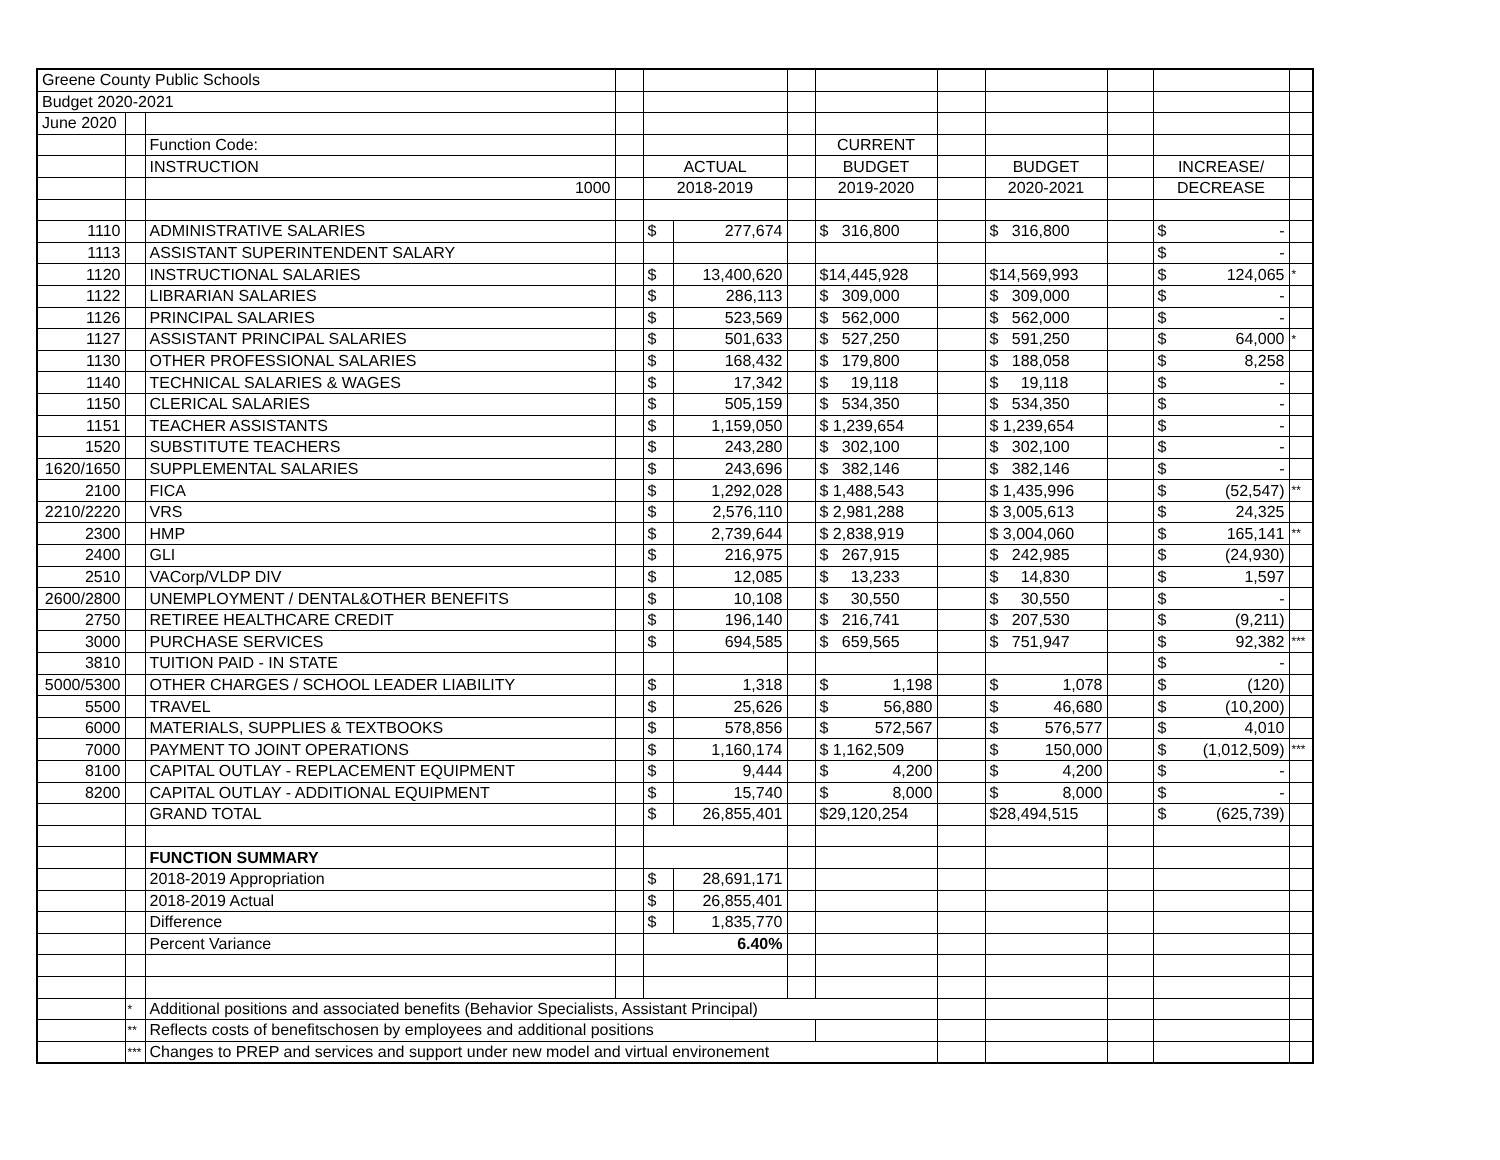| Greene County Public Schools | | | | | | | | | | | | |
| Budget 2020-2021 | | | | | | | | | | | | |
| June 2020 | | | | | | | | | | | | |
| | | Function Code: | | | | | CURRENT | | | | | |
| | | INSTRUCTION | | ACTUAL | | | BUDGET | | BUDGET | | INCREASE/ | |
| | | 1000 | | 2018-2019 | | | 2019-2020 | | 2020-2021 | | DECREASE | |
| 1110 | | ADMINISTRATIVE SALARIES | | $ | 277,674 | | $ 316,800 | | $ 316,800 | | $ - | |
| 1113 | | ASSISTANT SUPERINTENDENT SALARY | | | | | | | | | $ - | |
| 1120 | | INSTRUCTIONAL SALARIES | | $ | 13,400,620 | | $14,445,928 | | $14,569,993 | | $ 124,065 | * |
| 1122 | | LIBRARIAN SALARIES | | $ | 286,113 | | $ 309,000 | | $ 309,000 | | $ - | |
| 1126 | | PRINCIPAL SALARIES | | $ | 523,569 | | $ 562,000 | | $ 562,000 | | $ - | |
| 1127 | | ASSISTANT PRINCIPAL SALARIES | | $ | 501,633 | | $ 527,250 | | $ 591,250 | | $ 64,000 | * |
| 1130 | | OTHER PROFESSIONAL SALARIES | | $ | 168,432 | | $ 179,800 | | $ 188,058 | | $ 8,258 | |
| 1140 | | TECHNICAL SALARIES & WAGES | | $ | 17,342 | | $ 19,118 | | $ 19,118 | | $ - | |
| 1150 | | CLERICAL SALARIES | | $ | 505,159 | | $ 534,350 | | $ 534,350 | | $ - | |
| 1151 | | TEACHER ASSISTANTS | | $ | 1,159,050 | | $ 1,239,654 | | $ 1,239,654 | | $ - | |
| 1520 | | SUBSTITUTE TEACHERS | | $ | 243,280 | | $ 302,100 | | $ 302,100 | | $ - | |
| 1620/1650 | | SUPPLEMENTAL SALARIES | | $ | 243,696 | | $ 382,146 | | $ 382,146 | | $ - | |
| 2100 | | FICA | | $ | 1,292,028 | | $ 1,488,543 | | $ 1,435,996 | | $ (52,547) | ** |
| 2210/2220 | | VRS | | $ | 2,576,110 | | $ 2,981,288 | | $ 3,005,613 | | $ 24,325 | |
| 2300 | | HMP | | $ | 2,739,644 | | $ 2,838,919 | | $ 3,004,060 | | $ 165,141 | ** |
| 2400 | | GLI | | $ | 216,975 | | $ 267,915 | | $ 242,985 | | $ (24,930) | |
| 2510 | | VACorp/VLDP DIV | | $ | 12,085 | | $ 13,233 | | $ 14,830 | | $ 1,597 | |
| 2600/2800 | | UNEMPLOYMENT / DENTAL&OTHER BENEFITS | | $ | 10,108 | | $ 30,550 | | $ 30,550 | | $ - | |
| 2750 | | RETIREE HEALTHCARE CREDIT | | $ | 196,140 | | $ 216,741 | | $ 207,530 | | $ (9,211) | |
| 3000 | | PURCHASE SERVICES | | $ | 694,585 | | $ 659,565 | | $ 751,947 | | $ 92,382 | *** |
| 3810 | | TUITION PAID - IN STATE | | | | | | | | | $ - | |
| 5000/5300 | | OTHER CHARGES / SCHOOL LEADER LIABILITY | | $ | 1,318 | | $ 1,198 | | $ 1,078 | | $ (120) | |
| 5500 | | TRAVEL | | $ | 25,626 | | $ 56,880 | | $ 46,680 | | $ (10,200) | |
| 6000 | | MATERIALS, SUPPLIES & TEXTBOOKS | | $ | 578,856 | | $ 572,567 | | $ 576,577 | | $ 4,010 | |
| 7000 | | PAYMENT TO JOINT OPERATIONS | | $ | 1,160,174 | | $ 1,162,509 | | $ 150,000 | | $ (1,012,509) | *** |
| 8100 | | CAPITAL OUTLAY - REPLACEMENT EQUIPMENT | | $ | 9,444 | | $ 4,200 | | $ 4,200 | | $ - | |
| 8200 | | CAPITAL OUTLAY - ADDITIONAL EQUIPMENT | | $ | 15,740 | | $ 8,000 | | $ 8,000 | | $ - | |
| | | GRAND TOTAL | | $ | 26,855,401 | | $29,120,254 | | $28,494,515 | | $ (625,739) | |
| | | FUNCTION SUMMARY | | | | | | | | | | |
| | | 2018-2019 Appropriation | | $ | 28,691,171 | | | | | | | |
| | | 2018-2019 Actual | | $ | 26,855,401 | | | | | | | |
| | | Difference | | $ | 1,835,770 | | | | | | | |
| | | Percent Variance | | 6.40% | | | | | | | | |
| | * | Additional positions and associated benefits (Behavior Specialists, Assistant Principal) | | | | | | | | | | |
| | ** | Reflects costs of benefitschosen by employees and additional positions | | | | | | | | | | |
| | *** | Changes to PREP and services and support under new model and virtual environement | | | | | | | | | | |